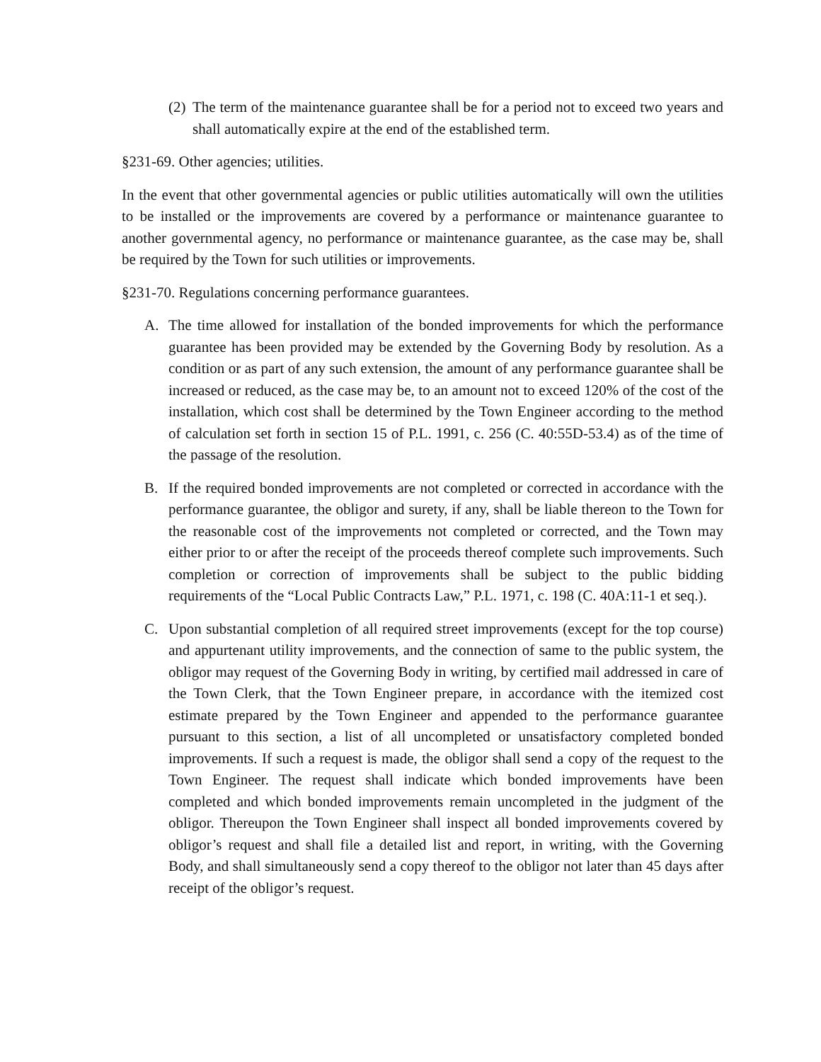(2) The term of the maintenance guarantee shall be for a period not to exceed two years and shall automatically expire at the end of the established term.
§231-69. Other agencies; utilities.
In the event that other governmental agencies or public utilities automatically will own the utilities to be installed or the improvements are covered by a performance or maintenance guarantee to another governmental agency, no performance or maintenance guarantee, as the case may be, shall be required by the Town for such utilities or improvements.
§231-70. Regulations concerning performance guarantees.
A. The time allowed for installation of the bonded improvements for which the performance guarantee has been provided may be extended by the Governing Body by resolution. As a condition or as part of any such extension, the amount of any performance guarantee shall be increased or reduced, as the case may be, to an amount not to exceed 120% of the cost of the installation, which cost shall be determined by the Town Engineer according to the method of calculation set forth in section 15 of P.L. 1991, c. 256 (C. 40:55D-53.4) as of the time of the passage of the resolution.
B. If the required bonded improvements are not completed or corrected in accordance with the performance guarantee, the obligor and surety, if any, shall be liable thereon to the Town for the reasonable cost of the improvements not completed or corrected, and the Town may either prior to or after the receipt of the proceeds thereof complete such improvements. Such completion or correction of improvements shall be subject to the public bidding requirements of the “Local Public Contracts Law,” P.L. 1971, c. 198 (C. 40A:11-1 et seq.).
C. Upon substantial completion of all required street improvements (except for the top course) and appurtenant utility improvements, and the connection of same to the public system, the obligor may request of the Governing Body in writing, by certified mail addressed in care of the Town Clerk, that the Town Engineer prepare, in accordance with the itemized cost estimate prepared by the Town Engineer and appended to the performance guarantee pursuant to this section, a list of all uncompleted or unsatisfactory completed bonded improvements. If such a request is made, the obligor shall send a copy of the request to the Town Engineer. The request shall indicate which bonded improvements have been completed and which bonded improvements remain uncompleted in the judgment of the obligor. Thereupon the Town Engineer shall inspect all bonded improvements covered by obligor’s request and shall file a detailed list and report, in writing, with the Governing Body, and shall simultaneously send a copy thereof to the obligor not later than 45 days after receipt of the obligor’s request.